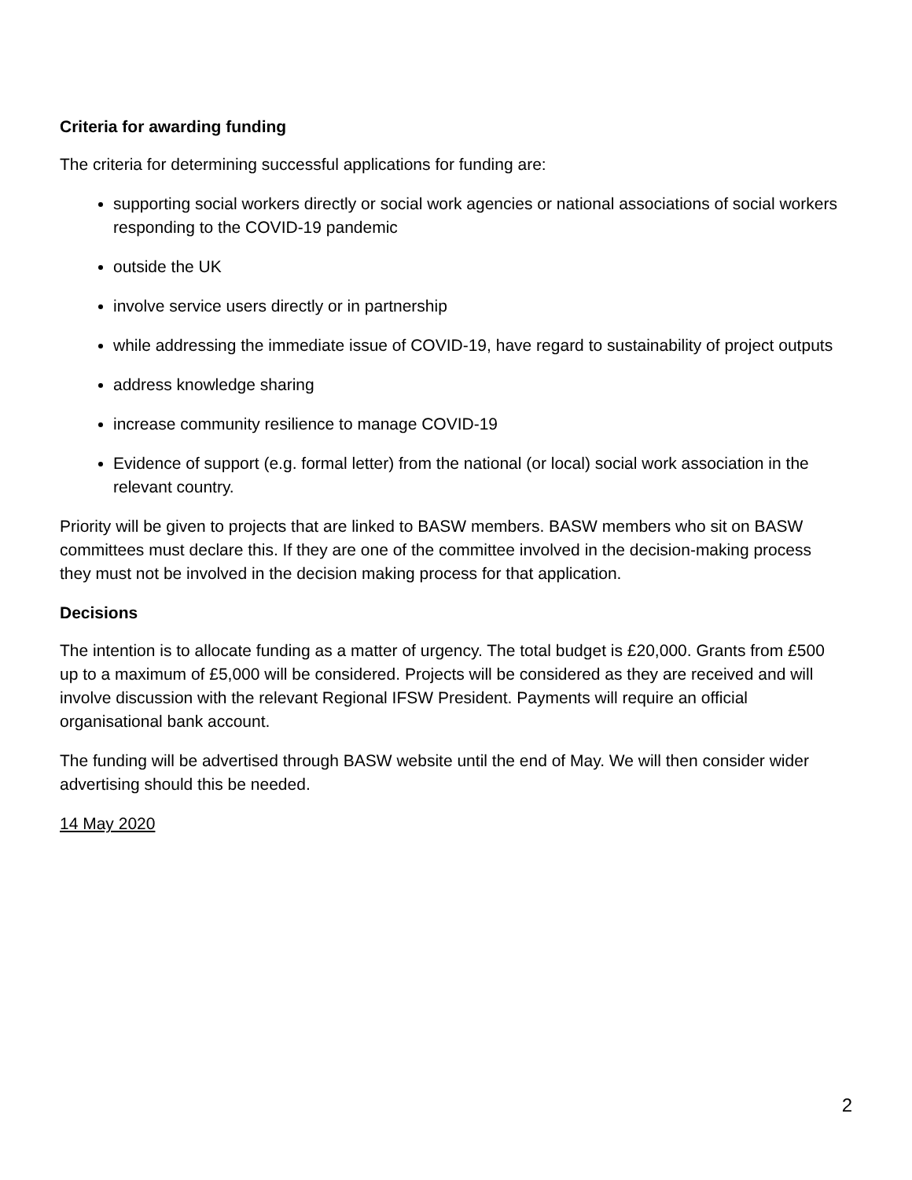Criteria for awarding funding
The criteria for determining successful applications for funding are:
supporting social workers directly or social work agencies or national associations of social workers responding to the COVID-19 pandemic
outside the UK
involve service users directly or in partnership
while addressing the immediate issue of COVID-19, have regard to sustainability of project outputs
address knowledge sharing
increase community resilience to manage COVID-19
Evidence of support (e.g. formal letter) from the national (or local) social work association in the relevant country.
Priority will be given to projects that are linked to BASW members. BASW members who sit on BASW committees must declare this. If they are one of the committee involved in the decision-making process they must not be involved in the decision making process for that application.
Decisions
The intention is to allocate funding as a matter of urgency. The total budget is £20,000. Grants from £500 up to a maximum of £5,000 will be considered. Projects will be considered as they are received and will involve discussion with the relevant Regional IFSW President. Payments will require an official organisational bank account.
The funding will be advertised through BASW website until the end of May. We will then consider wider advertising should this be needed.
14 May 2020
2